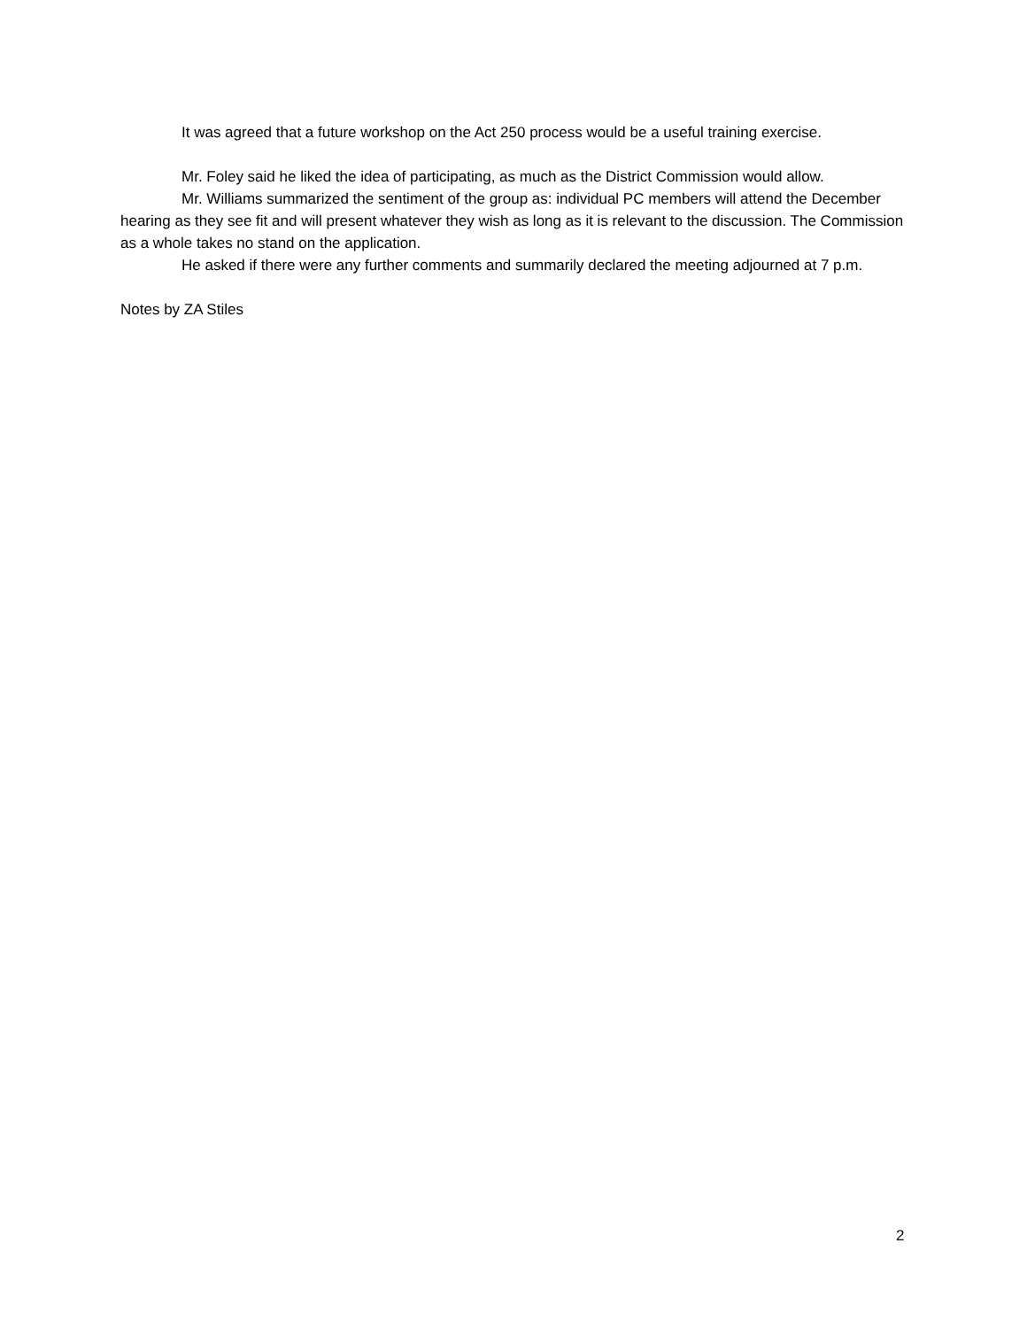It was agreed that a future workshop on the Act 250 process would be a useful training exercise.
Mr. Foley said he liked the idea of participating, as much as the District Commission would allow.
Mr. Williams summarized the sentiment of the group as: individual PC members will attend the December hearing as they see fit and will present whatever they wish as long as it is relevant to the discussion. The Commission as a whole takes no stand on the application.
He asked if there were any further comments and summarily declared the meeting adjourned at 7 p.m.
Notes by ZA Stiles
2